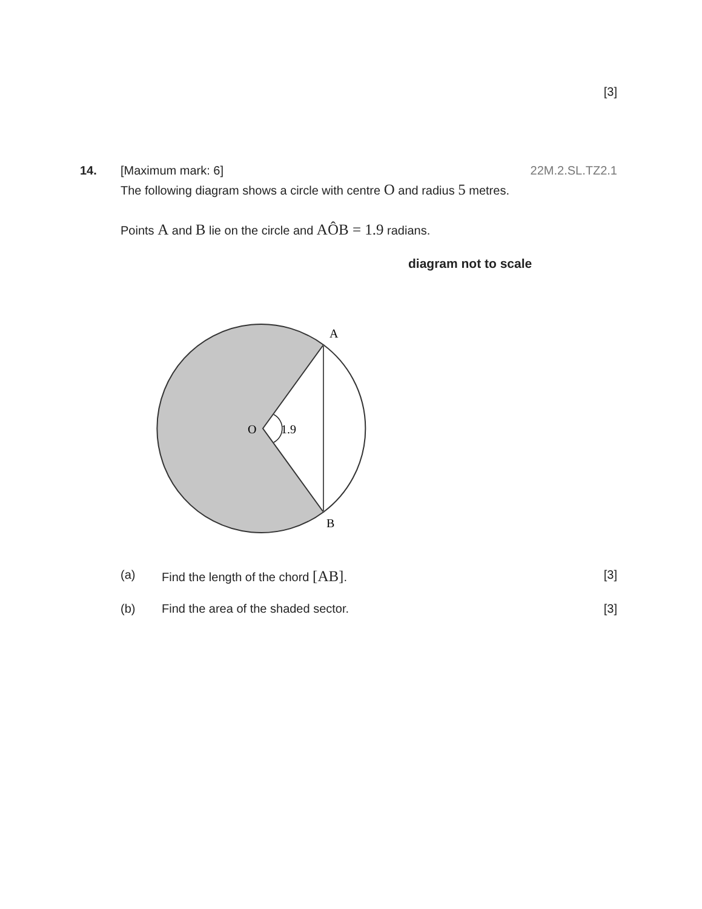[3]
14.
[Maximum mark: 6] 22M.2.SL.TZ2.1
The following diagram shows a circle with centre O and radius 5 metres.
Points A and B lie on the circle and AÔB = 1.9 radians.
diagram not to scale
O
1.9
A
B
(a) Find the length of the chord [AB]. [3]
(b) Find the area of the shaded sector. [3]